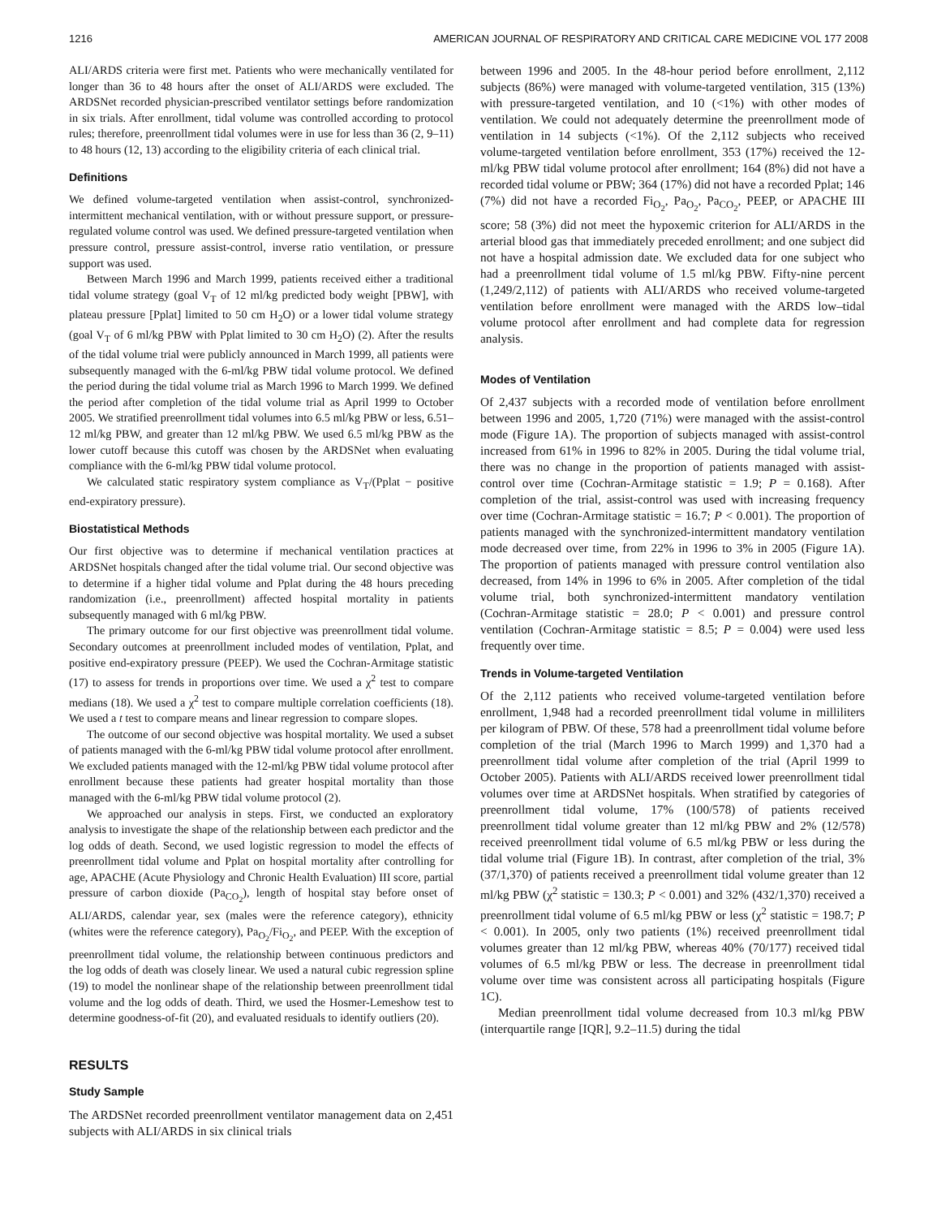1216 AMERICAN JOURNAL OF RESPIRATORY AND CRITICAL CARE MEDICINE VOL 177 2008
ALI/ARDS criteria were first met. Patients who were mechanically ventilated for longer than 36 to 48 hours after the onset of ALI/ARDS were excluded. The ARDSNet recorded physician-prescribed ventilator settings before randomization in six trials. After enrollment, tidal volume was controlled according to protocol rules; therefore, preenrollment tidal volumes were in use for less than 36 (2, 9–11) to 48 hours (12, 13) according to the eligibility criteria of each clinical trial.
Definitions
We defined volume-targeted ventilation when assist-control, synchronized-intermittent mechanical ventilation, with or without pressure support, or pressure-regulated volume control was used. We defined pressure-targeted ventilation when pressure control, pressure assist-control, inverse ratio ventilation, or pressure support was used.
Between March 1996 and March 1999, patients received either a traditional tidal volume strategy (goal V<sub>T</sub> of 12 ml/kg predicted body weight [PBW], with plateau pressure [Pplat] limited to 50 cm H<sub>2</sub>O) or a lower tidal volume strategy (goal V<sub>T</sub> of 6 ml/kg PBW with Pplat limited to 30 cm H<sub>2</sub>O) (2). After the results of the tidal volume trial were publicly announced in March 1999, all patients were subsequently managed with the 6-ml/kg PBW tidal volume protocol. We defined the period during the tidal volume trial as March 1996 to March 1999. We defined the period after completion of the tidal volume trial as April 1999 to October 2005. We stratified preenrollment tidal volumes into 6.5 ml/kg PBW or less, 6.51–12 ml/kg PBW, and greater than 12 ml/kg PBW. We used 6.5 ml/kg PBW as the lower cutoff because this cutoff was chosen by the ARDSNet when evaluating compliance with the 6-ml/kg PBW tidal volume protocol.
We calculated static respiratory system compliance as V<sub>T</sub>/(Pplat − positive end-expiratory pressure).
Biostatistical Methods
Our first objective was to determine if mechanical ventilation practices at ARDSNet hospitals changed after the tidal volume trial. Our second objective was to determine if a higher tidal volume and Pplat during the 48 hours preceding randomization (i.e., preenrollment) affected hospital mortality in patients subsequently managed with 6 ml/kg PBW.
The primary outcome for our first objective was preenrollment tidal volume. Secondary outcomes at preenrollment included modes of ventilation, Pplat, and positive end-expiratory pressure (PEEP). We used the Cochran-Armitage statistic (17) to assess for trends in proportions over time. We used a χ<sup>2</sup> test to compare medians (18). We used a χ<sup>2</sup> test to compare multiple correlation coefficients (18). We used a t test to compare means and linear regression to compare slopes.
The outcome of our second objective was hospital mortality. We used a subset of patients managed with the 6-ml/kg PBW tidal volume protocol after enrollment. We excluded patients managed with the 12-ml/kg PBW tidal volume protocol after enrollment because these patients had greater hospital mortality than those managed with the 6-ml/kg PBW tidal volume protocol (2).
We approached our analysis in steps. First, we conducted an exploratory analysis to investigate the shape of the relationship between each predictor and the log odds of death. Second, we used logistic regression to model the effects of preenrollment tidal volume and Pplat on hospital mortality after controlling for age, APACHE (Acute Physiology and Chronic Health Evaluation) III score, partial pressure of carbon dioxide (Pa<sub>CO<sub>2</sub></sub>), length of hospital stay before onset of ALI/ARDS, calendar year, sex (males were the reference category), ethnicity (whites were the reference category), Pa<sub>O<sub>2</sub></sub>/Fi<sub>O<sub>2</sub></sub>, and PEEP. With the exception of preenrollment tidal volume, the relationship between continuous predictors and the log odds of death was closely linear. We used a natural cubic regression spline (19) to model the nonlinear shape of the relationship between preenrollment tidal volume and the log odds of death. Third, we used the Hosmer-Lemeshow test to determine goodness-of-fit (20), and evaluated residuals to identify outliers (20).
RESULTS
Study Sample
The ARDSNet recorded preenrollment ventilator management data on 2,451 subjects with ALI/ARDS in six clinical trials
between 1996 and 2005. In the 48-hour period before enrollment, 2,112 subjects (86%) were managed with volume-targeted ventilation, 315 (13%) with pressure-targeted ventilation, and 10 (<1%) with other modes of ventilation. We could not adequately determine the preenrollment mode of ventilation in 14 subjects (<1%). Of the 2,112 subjects who received volume-targeted ventilation before enrollment, 353 (17%) received the 12-ml/kg PBW tidal volume protocol after enrollment; 164 (8%) did not have a recorded tidal volume or PBW; 364 (17%) did not have a recorded Pplat; 146 (7%) did not have a recorded Fi<sub>O<sub>2</sub></sub>, Pa<sub>O<sub>2</sub></sub>, Pa<sub>CO<sub>2</sub></sub>, PEEP, or APACHE III score; 58 (3%) did not meet the hypoxemic criterion for ALI/ARDS in the arterial blood gas that immediately preceded enrollment; and one subject did not have a hospital admission date. We excluded data for one subject who had a preenrollment tidal volume of 1.5 ml/kg PBW. Fifty-nine percent (1,249/2,112) of patients with ALI/ARDS who received volume-targeted ventilation before enrollment were managed with the ARDS low–tidal volume protocol after enrollment and had complete data for regression analysis.
Modes of Ventilation
Of 2,437 subjects with a recorded mode of ventilation before enrollment between 1996 and 2005, 1,720 (71%) were managed with the assist-control mode (Figure 1A). The proportion of subjects managed with assist-control increased from 61% in 1996 to 82% in 2005. During the tidal volume trial, there was no change in the proportion of patients managed with assist-control over time (Cochran-Armitage statistic = 1.9; P = 0.168). After completion of the trial, assist-control was used with increasing frequency over time (Cochran-Armitage statistic = 16.7; P < 0.001). The proportion of patients managed with the synchronized-intermittent mandatory ventilation mode decreased over time, from 22% in 1996 to 3% in 2005 (Figure 1A). The proportion of patients managed with pressure control ventilation also decreased, from 14% in 1996 to 6% in 2005. After completion of the tidal volume trial, both synchronized-intermittent mandatory ventilation (Cochran-Armitage statistic = 28.0; P < 0.001) and pressure control ventilation (Cochran-Armitage statistic = 8.5; P = 0.004) were used less frequently over time.
Trends in Volume-targeted Ventilation
Of the 2,112 patients who received volume-targeted ventilation before enrollment, 1,948 had a recorded preenrollment tidal volume in milliliters per kilogram of PBW. Of these, 578 had a preenrollment tidal volume before completion of the trial (March 1996 to March 1999) and 1,370 had a preenrollment tidal volume after completion of the trial (April 1999 to October 2005). Patients with ALI/ARDS received lower preenrollment tidal volumes over time at ARDSNet hospitals. When stratified by categories of preenrollment tidal volume, 17% (100/578) of patients received preenrollment tidal volume greater than 12 ml/kg PBW and 2% (12/578) received preenrollment tidal volume of 6.5 ml/kg PBW or less during the tidal volume trial (Figure 1B). In contrast, after completion of the trial, 3% (37/1,370) of patients received a preenrollment tidal volume greater than 12 ml/kg PBW (χ<sup>2</sup> statistic = 130.3; P < 0.001) and 32% (432/1,370) received a preenrollment tidal volume of 6.5 ml/kg PBW or less (χ<sup>2</sup> statistic = 198.7; P < 0.001). In 2005, only two patients (1%) received preenrollment tidal volumes greater than 12 ml/kg PBW, whereas 40% (70/177) received tidal volumes of 6.5 ml/kg PBW or less. The decrease in preenrollment tidal volume over time was consistent across all participating hospitals (Figure 1C).
Median preenrollment tidal volume decreased from 10.3 ml/kg PBW (interquartile range [IQR], 9.2–11.5) during the tidal